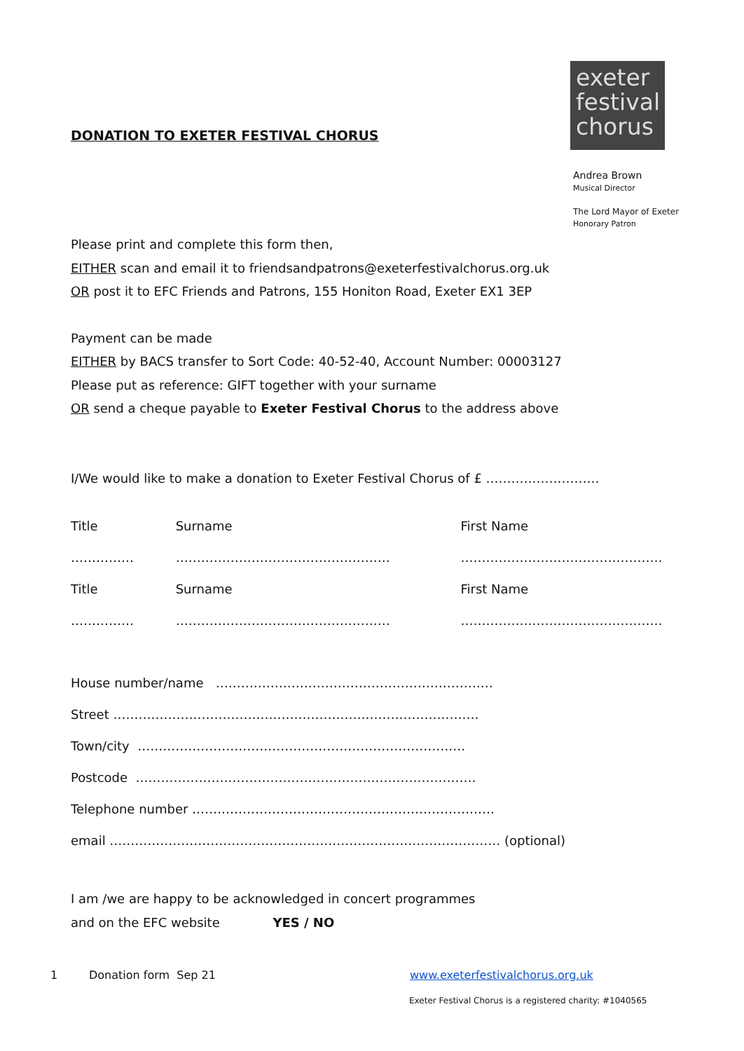DONATION TO EXETER FESTIVAL CHORUS
exeter
festival
chorus
Andrea Brown
Musical Director
The Lord Mayor of Exeter
Honorary Patron
Please print and complete this form then,
EITHER scan and email it to friendsandpatrons@exeterfestivalchorus.org.uk
OR post it to EFC Friends and Patrons, 155 Honiton Road, Exeter EX1 3EP
Payment can be made
EITHER by BACS transfer to Sort Code: 40-52-40, Account Number: 00003127
Please put as reference: GIFT together with your surname
OR send a cheque payable to Exeter Festival Chorus to the address above
I/We would like to make a donation to Exeter Festival Chorus of £ ………………………
Title …………… Surname …………………………………………… First Name …………………………………………
Title …………… Surname …………………………………………… First Name …………………………………………
House number/name …………………………………………………………
Street ……………………………………………………………………………
Town/city ……………………………………………………………………
Postcode ………………………………………………………………………
Telephone number ………………………………………………………………
email ………………………………………………………………………………… (optional)
I am /we are happy to be acknowledged in concert programmes
and on the EFC website YES / NO
1 Donation form Sep 21 www.exeterfestivalchorus.org.uk
Exeter Festival Chorus is a registered charity: #1040565